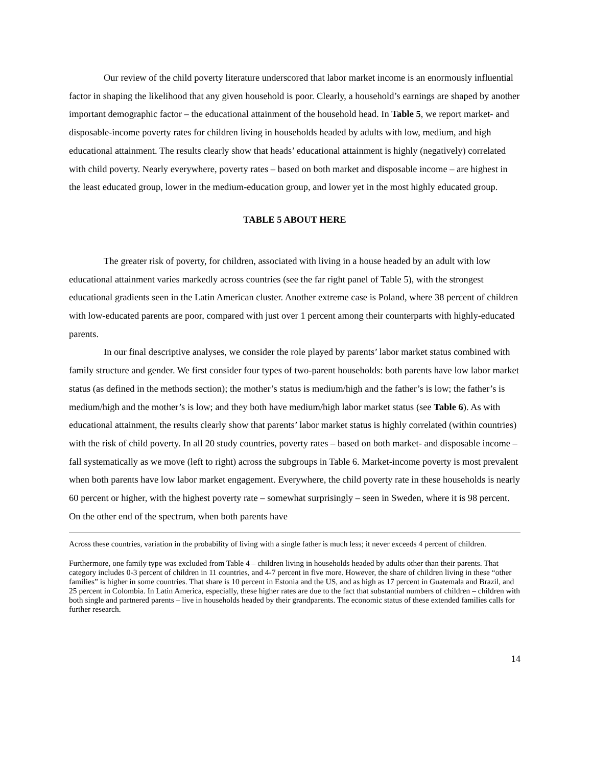Our review of the child poverty literature underscored that labor market income is an enormously influential factor in shaping the likelihood that any given household is poor. Clearly, a household’s earnings are shaped by another important demographic factor – the educational attainment of the household head. In Table 5, we report market- and disposable-income poverty rates for children living in households headed by adults with low, medium, and high educational attainment. The results clearly show that heads’ educational attainment is highly (negatively) correlated with child poverty. Nearly everywhere, poverty rates – based on both market and disposable income – are highest in the least educated group, lower in the medium-education group, and lower yet in the most highly educated group.
TABLE 5 ABOUT HERE
The greater risk of poverty, for children, associated with living in a house headed by an adult with low educational attainment varies markedly across countries (see the far right panel of Table 5), with the strongest educational gradients seen in the Latin American cluster. Another extreme case is Poland, where 38 percent of children with low-educated parents are poor, compared with just over 1 percent among their counterparts with highly-educated parents.
In our final descriptive analyses, we consider the role played by parents’ labor market status combined with family structure and gender. We first consider four types of two-parent households: both parents have low labor market status (as defined in the methods section); the mother’s status is medium/high and the father’s is low; the father’s is medium/high and the mother’s is low; and they both have medium/high labor market status (see Table 6). As with educational attainment, the results clearly show that parents’ labor market status is highly correlated (within countries) with the risk of child poverty. In all 20 study countries, poverty rates – based on both market- and disposable income – fall systematically as we move (left to right) across the subgroups in Table 6. Market-income poverty is most prevalent when both parents have low labor market engagement. Everywhere, the child poverty rate in these households is nearly 60 percent or higher, with the highest poverty rate – somewhat surprisingly – seen in Sweden, where it is 98 percent. On the other end of the spectrum, when both parents have
Across these countries, variation in the probability of living with a single father is much less; it never exceeds 4 percent of children.
Furthermore, one family type was excluded from Table 4 – children living in households headed by adults other than their parents. That category includes 0-3 percent of children in 11 countries, and 4-7 percent in five more. However, the share of children living in these “other families” is higher in some countries. That share is 10 percent in Estonia and the US, and as high as 17 percent in Guatemala and Brazil, and 25 percent in Colombia. In Latin America, especially, these higher rates are due to the fact that substantial numbers of children – children with both single and partnered parents – live in households headed by their grandparents. The economic status of these extended families calls for further research.
14